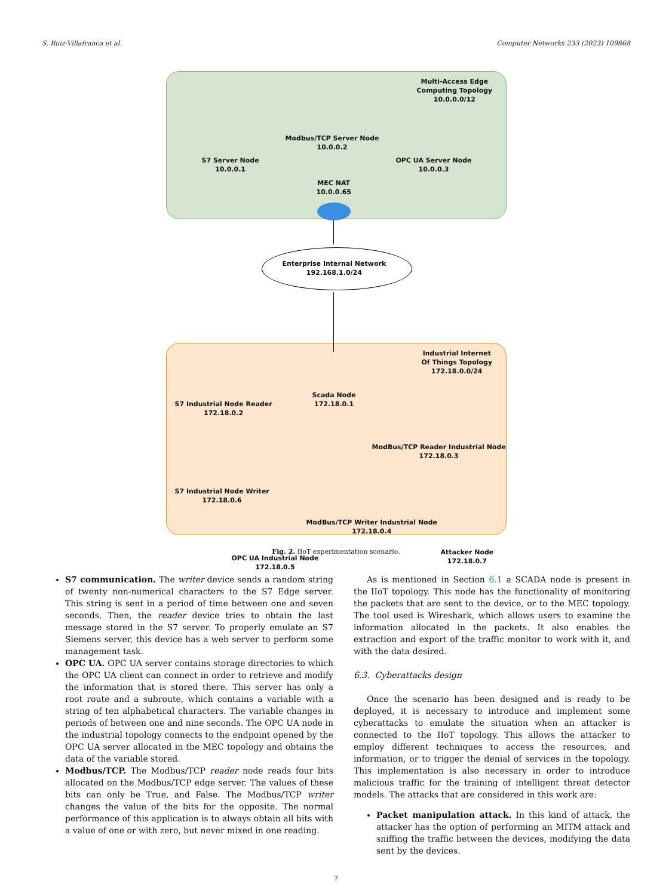S. Ruiz-Villafranca et al. Computer Networks 233 (2023) 109868
Multi-Access Edge
Computing Topology
10.0.0.0/12
Modbus/TCP Server Node
10.0.0.2
S7 Server Node
10.0.0.1
OPC UA Server Node
10.0.0.3
MEC NAT
10.0.0.65
Enterprise Internal Network
192.168.1.0/24
Industrial Internet
Of Things Topology
172.18.0.0/24
Scada Node
172.18.0.1
S7 Industrial Node Reader
172.18.0.2
ModBus/TCP Reader Industrial Node
172.18.0.3
S7 Industrial Node Writer
172.18.0.6
ModBus/TCP Writer Industrial Node
172.18.0.4
OPC UA Industrial Node
172.18.0.5
Attacker Node
172.18.0.7
Fig. 2. IIoT experimentation scenario.
S7 communication. The writer device sends a random string of twenty non-numerical characters to the S7 Edge server. This string is sent in a period of time between one and seven seconds. Then, the reader device tries to obtain the last message stored in the S7 server. To properly emulate an S7 Siemens server, this device has a web server to perform some management task.
OPC UA. OPC UA server contains storage directories to which the OPC UA client can connect in order to retrieve and modify the information that is stored there. This server has only a root route and a subroute, which contains a variable with a string of ten alphabetical characters. The variable changes in periods of between one and nine seconds. The OPC UA node in the industrial topology connects to the endpoint opened by the OPC UA server allocated in the MEC topology and obtains the data of the variable stored.
Modbus/TCP. The Modbus/TCP reader node reads four bits allocated on the Modbus/TCP edge server. The values of these bits can only be True, and False. The Modbus/TCP writer changes the value of the bits for the opposite. The normal performance of this application is to always obtain all bits with a value of one or with zero, but never mixed in one reading.
As is mentioned in Section 6.1 a SCADA node is present in the IIoT topology. This node has the functionality of monitoring the packets that are sent to the device, or to the MEC topology. The tool used is Wireshark, which allows users to examine the information allocated in the packets. It also enables the extraction and export of the traffic monitor to work with it, and with the data desired.
6.3. Cyberattacks design
Once the scenario has been designed and is ready to be deployed, it is necessary to introduce and implement some cyberattacks to emulate the situation when an attacker is connected to the IIoT topology. This allows the attacker to employ different techniques to access the resources, and information, or to trigger the denial of services in the topology. This implementation is also necessary in order to introduce malicious traffic for the training of intelligent threat detector models. The attacks that are considered in this work are:
Packet manipulation attack. In this kind of attack, the attacker has the option of performing an MITM attack and sniffing the traffic between the devices, modifying the data sent by the devices.
7